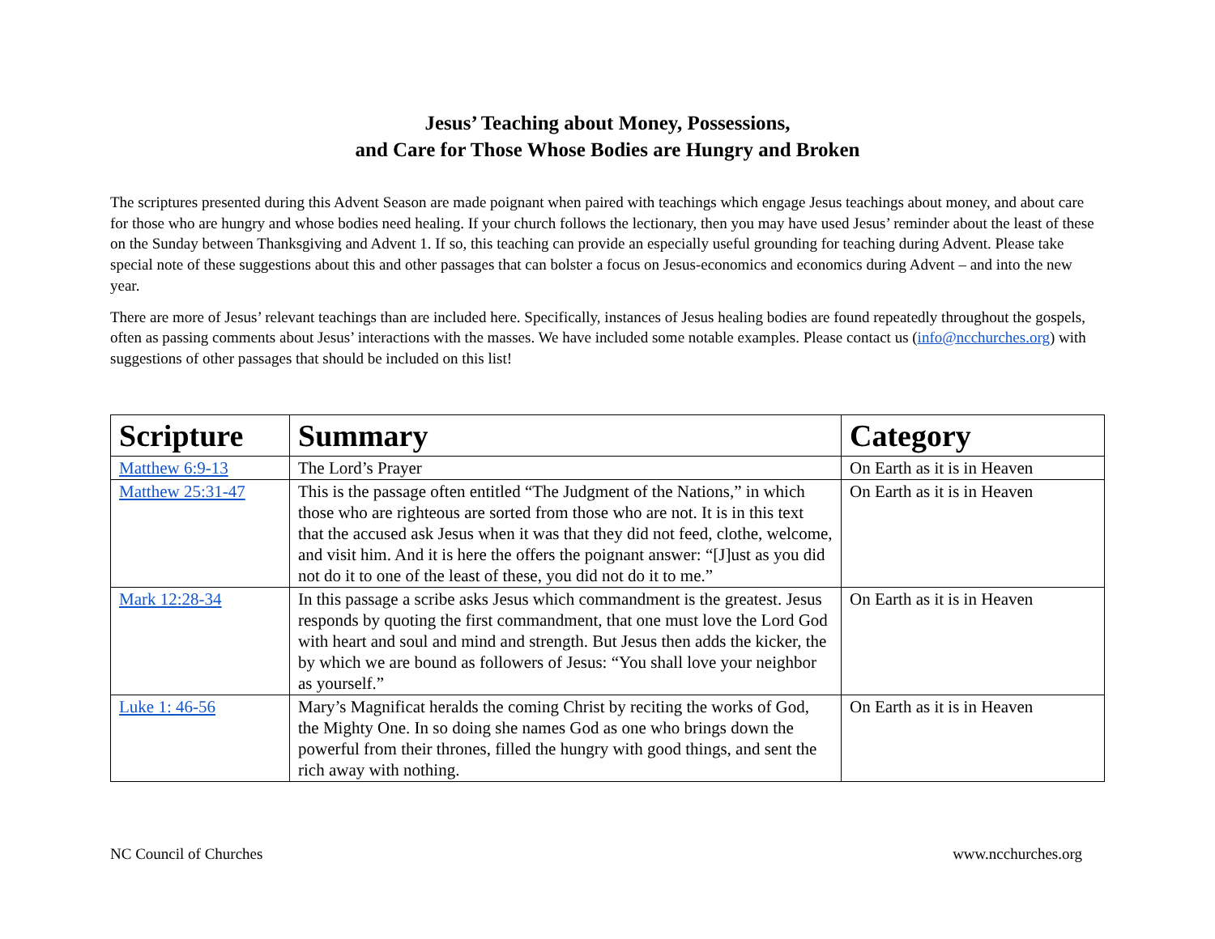Jesus’ Teaching about Money, Possessions,
and Care for Those Whose Bodies are Hungry and Broken
The scriptures presented during this Advent Season are made poignant when paired with teachings which engage Jesus teachings about money, and about care for those who are hungry and whose bodies need healing. If your church follows the lectionary, then you may have used Jesus’ reminder about the least of these on the Sunday between Thanksgiving and Advent 1. If so, this teaching can provide an especially useful grounding for teaching during Advent. Please take special note of these suggestions about this and other passages that can bolster a focus on Jesus-economics and economics during Advent – and into the new year.
There are more of Jesus’ relevant teachings than are included here. Specifically, instances of Jesus healing bodies are found repeatedly throughout the gospels, often as passing comments about Jesus’ interactions with the masses. We have included some notable examples. Please contact us (info@ncchurches.org) with suggestions of other passages that should be included on this list!
| Scripture | Summary | Category |
| --- | --- | --- |
| Matthew 6:9-13 | The Lord’s Prayer | On Earth as it is in Heaven |
| Matthew 25:31-47 | This is the passage often entitled “The Judgment of the Nations,” in which those who are righteous are sorted from those who are not. It is in this text that the accused ask Jesus when it was that they did not feed, clothe, welcome, and visit him. And it is here the offers the poignant answer: “[J]ust as you did not do it to one of the least of these, you did not do it to me.” | On Earth as it is in Heaven |
| Mark 12:28-34 | In this passage a scribe asks Jesus which commandment is the greatest. Jesus responds by quoting the first commandment, that one must love the Lord God with heart and soul and mind and strength. But Jesus then adds the kicker, the by which we are bound as followers of Jesus: “You shall love your neighbor as yourself.” | On Earth as it is in Heaven |
| Luke 1: 46-56 | Mary’s Magnificat heralds the coming Christ by reciting the works of God, the Mighty One. In so doing she names God as one who brings down the powerful from their thrones, filled the hungry with good things, and sent the rich away with nothing. | On Earth as it is in Heaven |
NC Council of Churches www.ncchurches.org